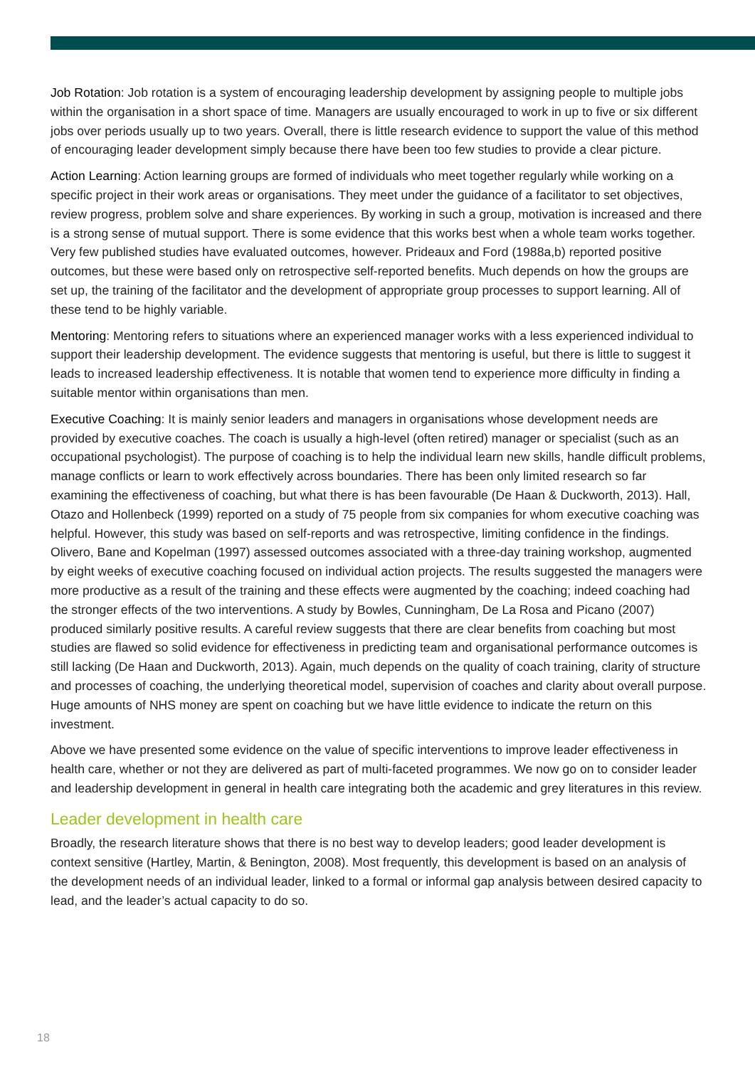Job Rotation: Job rotation is a system of encouraging leadership development by assigning people to multiple jobs within the organisation in a short space of time. Managers are usually encouraged to work in up to five or six different jobs over periods usually up to two years. Overall, there is little research evidence to support the value of this method of encouraging leader development simply because there have been too few studies to provide a clear picture.
Action Learning: Action learning groups are formed of individuals who meet together regularly while working on a specific project in their work areas or organisations. They meet under the guidance of a facilitator to set objectives, review progress, problem solve and share experiences. By working in such a group, motivation is increased and there is a strong sense of mutual support. There is some evidence that this works best when a whole team works together. Very few published studies have evaluated outcomes, however. Prideaux and Ford (1988a,b) reported positive outcomes, but these were based only on retrospective self-reported benefits. Much depends on how the groups are set up, the training of the facilitator and the development of appropriate group processes to support learning. All of these tend to be highly variable.
Mentoring: Mentoring refers to situations where an experienced manager works with a less experienced individual to support their leadership development. The evidence suggests that mentoring is useful, but there is little to suggest it leads to increased leadership effectiveness. It is notable that women tend to experience more difficulty in finding a suitable mentor within organisations than men.
Executive Coaching: It is mainly senior leaders and managers in organisations whose development needs are provided by executive coaches. The coach is usually a high-level (often retired) manager or specialist (such as an occupational psychologist). The purpose of coaching is to help the individual learn new skills, handle difficult problems, manage conflicts or learn to work effectively across boundaries. There has been only limited research so far examining the effectiveness of coaching, but what there is has been favourable (De Haan & Duckworth, 2013). Hall, Otazo and Hollenbeck (1999) reported on a study of 75 people from six companies for whom executive coaching was helpful. However, this study was based on self-reports and was retrospective, limiting confidence in the findings. Olivero, Bane and Kopelman (1997) assessed outcomes associated with a three-day training workshop, augmented by eight weeks of executive coaching focused on individual action projects. The results suggested the managers were more productive as a result of the training and these effects were augmented by the coaching; indeed coaching had the stronger effects of the two interventions. A study by Bowles, Cunningham, De La Rosa and Picano (2007) produced similarly positive results. A careful review suggests that there are clear benefits from coaching but most studies are flawed so solid evidence for effectiveness in predicting team and organisational performance outcomes is still lacking (De Haan and Duckworth, 2013). Again, much depends on the quality of coach training, clarity of structure and processes of coaching, the underlying theoretical model, supervision of coaches and clarity about overall purpose. Huge amounts of NHS money are spent on coaching but we have little evidence to indicate the return on this investment.
Above we have presented some evidence on the value of specific interventions to improve leader effectiveness in health care, whether or not they are delivered as part of multi-faceted programmes. We now go on to consider leader and leadership development in general in health care integrating both the academic and grey literatures in this review.
Leader development in health care
Broadly, the research literature shows that there is no best way to develop leaders; good leader development is context sensitive (Hartley, Martin, & Benington, 2008). Most frequently, this development is based on an analysis of the development needs of an individual leader, linked to a formal or informal gap analysis between desired capacity to lead, and the leader’s actual capacity to do so.
18